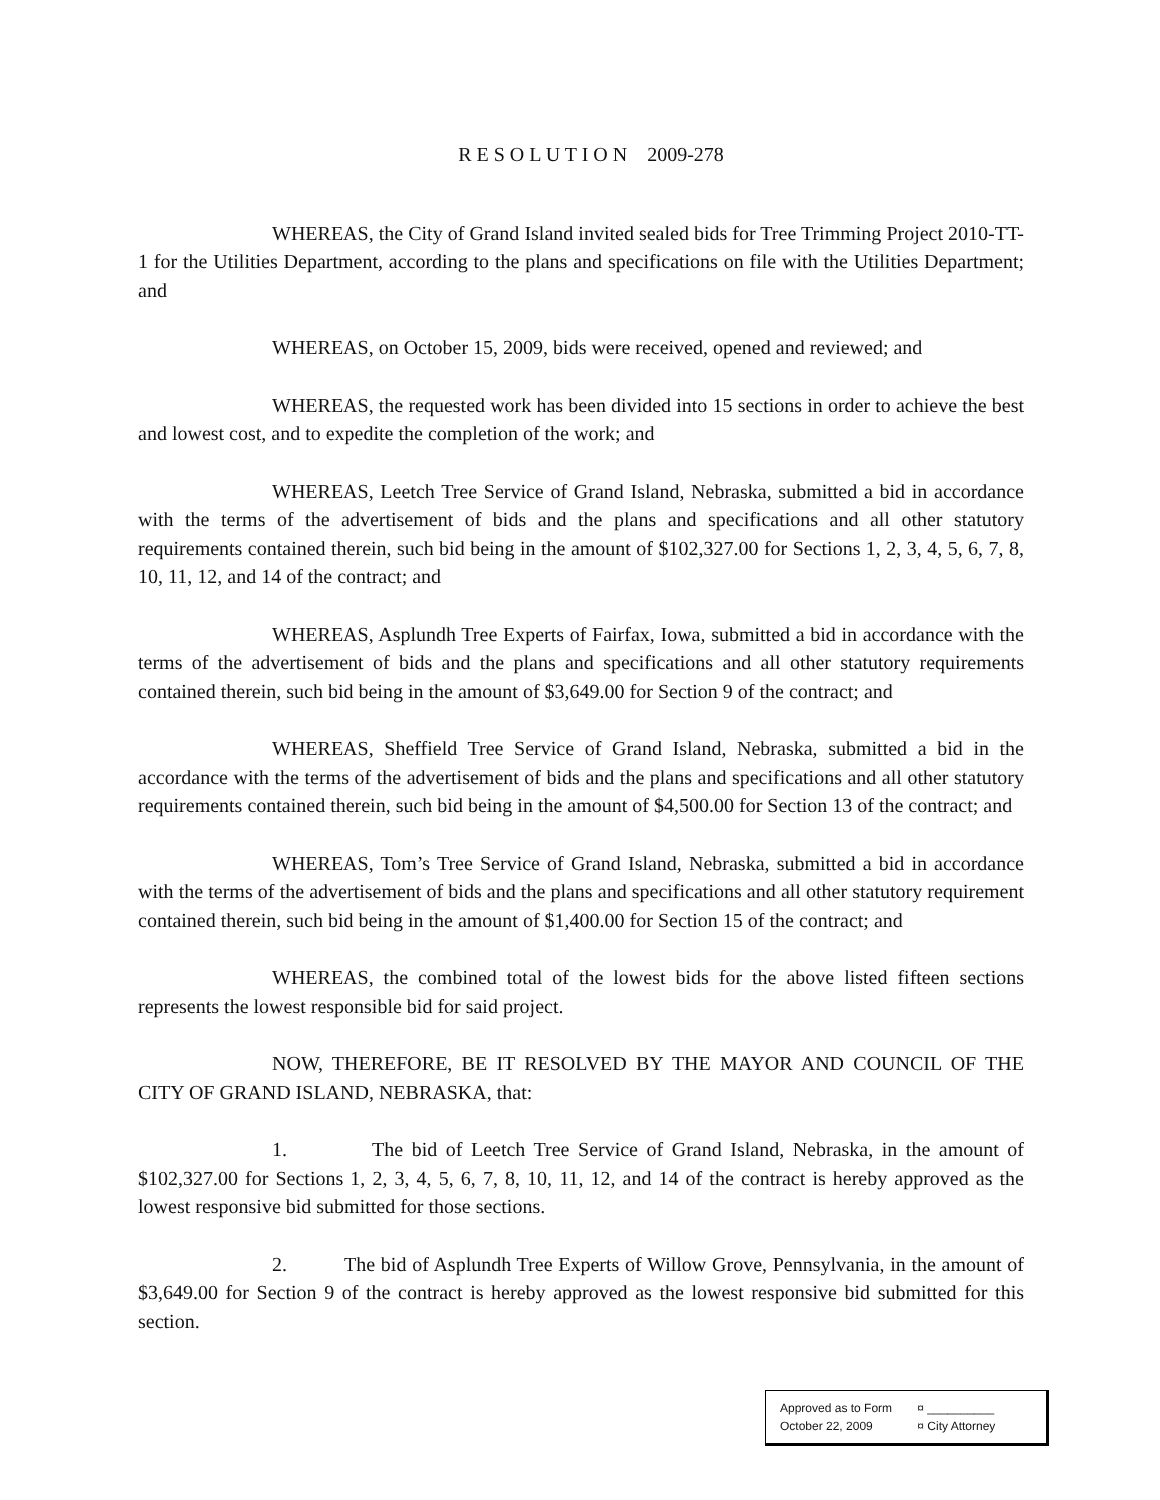R E S O L U T I O N 2009-278
WHEREAS, the City of Grand Island invited sealed bids for Tree Trimming Project 2010-TT-1 for the Utilities Department, according to the plans and specifications on file with the Utilities Department; and
WHEREAS, on October 15, 2009, bids were received, opened and reviewed; and
WHEREAS, the requested work has been divided into 15 sections in order to achieve the best and lowest cost, and to expedite the completion of the work; and
WHEREAS, Leetch Tree Service of Grand Island, Nebraska, submitted a bid in accordance with the terms of the advertisement of bids and the plans and specifications and all other statutory requirements contained therein, such bid being in the amount of $102,327.00 for Sections 1, 2, 3, 4, 5, 6, 7, 8, 10, 11, 12, and 14 of the contract; and
WHEREAS, Asplundh Tree Experts of Fairfax, Iowa, submitted a bid in accordance with the terms of the advertisement of bids and the plans and specifications and all other statutory requirements contained therein, such bid being in the amount of $3,649.00 for Section 9 of the contract; and
WHEREAS, Sheffield Tree Service of Grand Island, Nebraska, submitted a bid in the accordance with the terms of the advertisement of bids and the plans and specifications and all other statutory requirements contained therein, such bid being in the amount of $4,500.00 for Section 13 of the contract; and
WHEREAS, Tom’s Tree Service of Grand Island, Nebraska, submitted a bid in accordance with the terms of the advertisement of bids and the plans and specifications and all other statutory requirement contained therein, such bid being in the amount of $1,400.00 for Section 15 of the contract; and
WHEREAS, the combined total of the lowest bids for the above listed fifteen sections represents the lowest responsible bid for said project.
NOW, THEREFORE, BE IT RESOLVED BY THE MAYOR AND COUNCIL OF THE CITY OF GRAND ISLAND, NEBRASKA, that:
1. The bid of Leetch Tree Service of Grand Island, Nebraska, in the amount of $102,327.00 for Sections 1, 2, 3, 4, 5, 6, 7, 8, 10, 11, 12, and 14 of the contract is hereby approved as the lowest responsive bid submitted for those sections.
2. The bid of Asplundh Tree Experts of Willow Grove, Pennsylvania, in the amount of $3,649.00 for Section 9 of the contract is hereby approved as the lowest responsive bid submitted for this section.
Approved as to Form ¤ __________
October 22, 2009 ¤ City Attorney